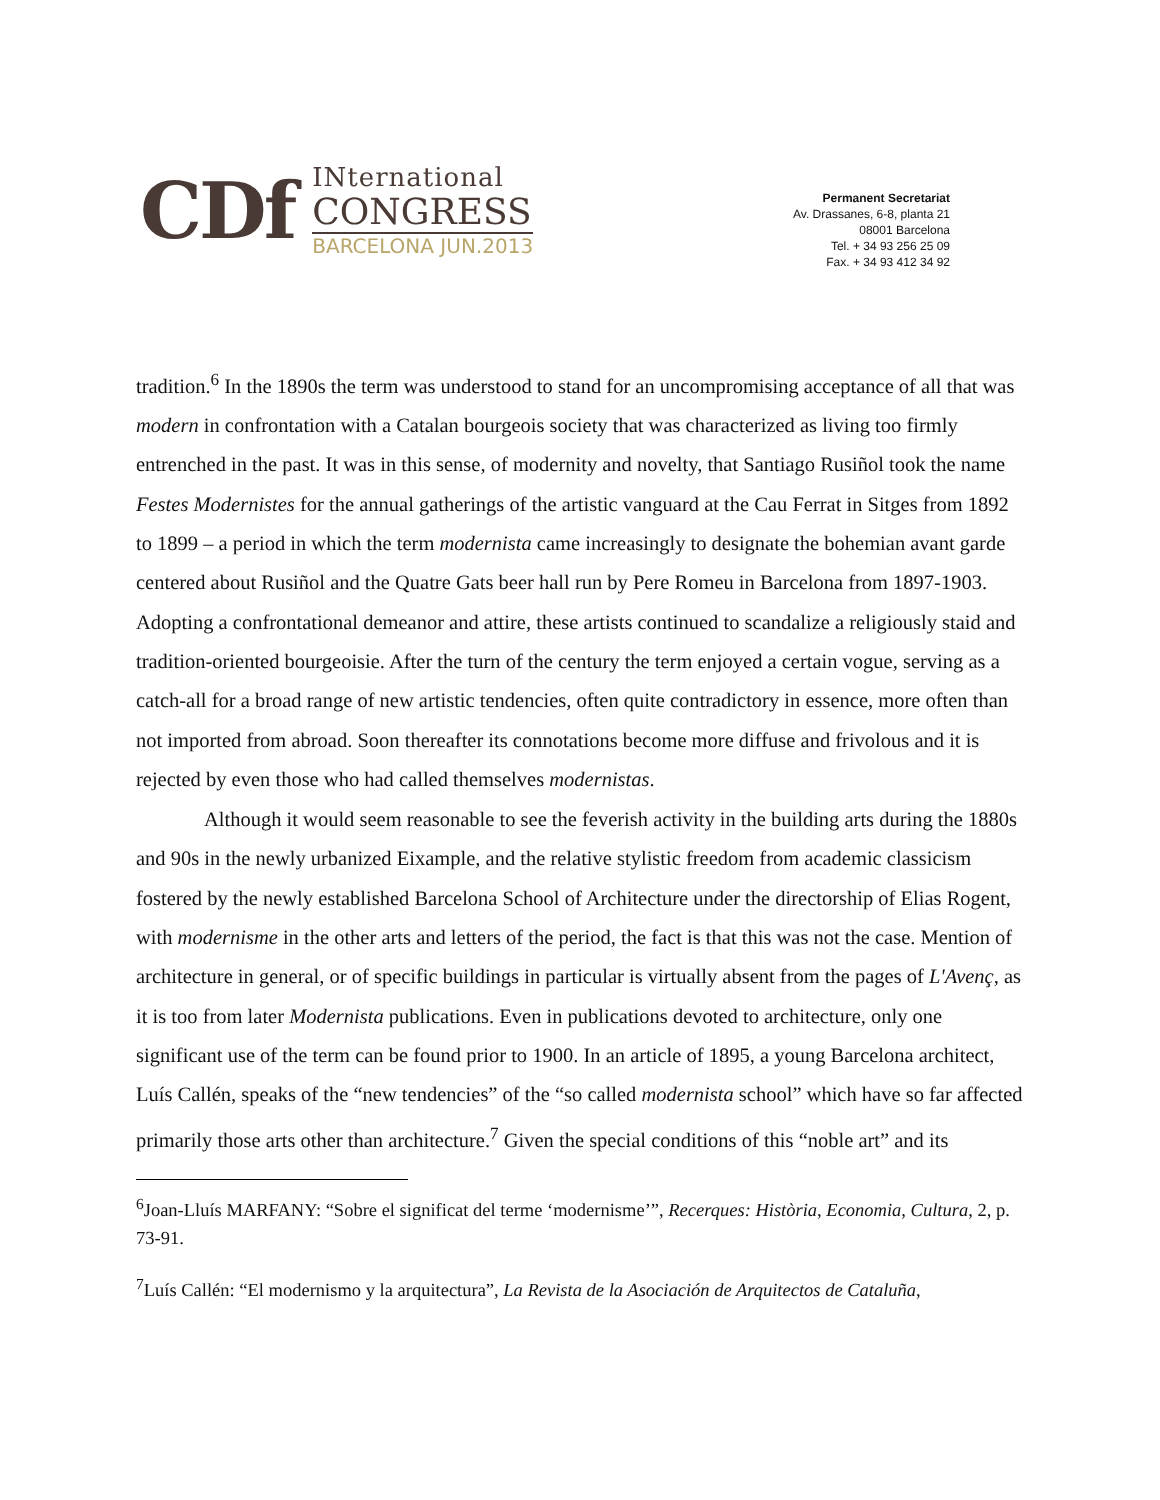CDf
INternational
CONGRESS
BARCELONA JUN.2013
Permanent Secretariat
Av. Drassanes, 6-8, planta 21
08001 Barcelona
Tel. + 34 93 256 25 09
Fax. + 34 93 412 34 92
tradition.<sup>6</sup> In the 1890s the term was understood to stand for an uncompromising acceptance of all that was modern in confrontation with a Catalan bourgeois society that was characterized as living too firmly entrenched in the past. It was in this sense, of modernity and novelty, that Santiago Rusiñol took the name Festes Modernistes for the annual gatherings of the artistic vanguard at the Cau Ferrat in Sitges from 1892 to 1899 – a period in which the term modernista came increasingly to designate the bohemian avant garde centered about Rusiñol and the Quatre Gats beer hall run by Pere Romeu in Barcelona from 1897-1903. Adopting a confrontational demeanor and attire, these artists continued to scandalize a religiously staid and tradition-oriented bourgeoisie. After the turn of the century the term enjoyed a certain vogue, serving as a catch-all for a broad range of new artistic tendencies, often quite contradictory in essence, more often than not imported from abroad. Soon thereafter its connotations become more diffuse and frivolous and it is rejected by even those who had called themselves modernistas.
Although it would seem reasonable to see the feverish activity in the building arts during the 1880s and 90s in the newly urbanized Eixample, and the relative stylistic freedom from academic classicism fostered by the newly established Barcelona School of Architecture under the directorship of Elias Rogent, with modernisme in the other arts and letters of the period, the fact is that this was not the case. Mention of architecture in general, or of specific buildings in particular is virtually absent from the pages of L'Avenç, as it is too from later Modernista publications. Even in publications devoted to architecture, only one significant use of the term can be found prior to 1900. In an article of 1895, a young Barcelona architect, Luís Callén, speaks of the “new tendencies” of the “so called modernista school” which have so far affected primarily those arts other than architecture.<sup>7</sup> Given the special conditions of this “noble art” and its
<sup>6</sup> Joan-Lluís MARFANY: “Sobre el significat del terme ‘modernisme’”, Recerques: Història, Economia, Cultura, 2, p. 73-91.
<sup>7</sup> Luís Callén: “El modernismo y la arquitectura”, La Revista de la Asociación de Arquitectos de Cataluña,